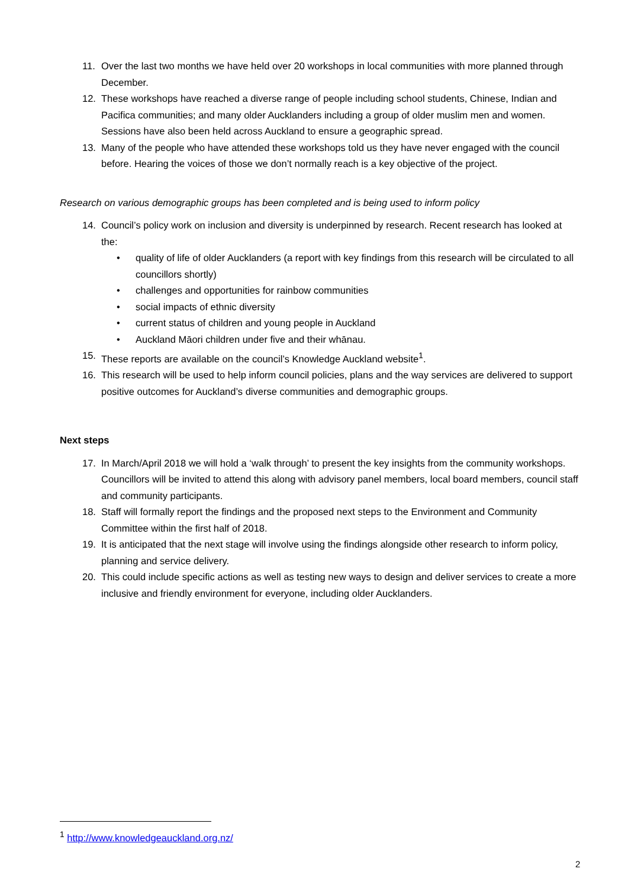11. Over the last two months we have held over 20 workshops in local communities with more planned through December.
12. These workshops have reached a diverse range of people including school students, Chinese, Indian and Pacifica communities; and many older Aucklanders including a group of older muslim men and women. Sessions have also been held across Auckland to ensure a geographic spread.
13. Many of the people who have attended these workshops told us they have never engaged with the council before. Hearing the voices of those we don’t normally reach is a key objective of the project.
Research on various demographic groups has been completed and is being used to inform policy
14. Council’s policy work on inclusion and diversity is underpinned by research. Recent research has looked at the:
• quality of life of older Aucklanders (a report with key findings from this research will be circulated to all councillors shortly)
• challenges and opportunities for rainbow communities
• social impacts of ethnic diversity
• current status of children and young people in Auckland
• Auckland Māori children under five and their whānau.
15. These reports are available on the council’s Knowledge Auckland website<sup>1</sup>.
16. This research will be used to help inform council policies, plans and the way services are delivered to support positive outcomes for Auckland’s diverse communities and demographic groups.
Next steps
17. In March/April 2018 we will hold a ‘walk through’ to present the key insights from the community workshops. Councillors will be invited to attend this along with advisory panel members, local board members, council staff and community participants.
18. Staff will formally report the findings and the proposed next steps to the Environment and Community Committee within the first half of 2018.
19. It is anticipated that the next stage will involve using the findings alongside other research to inform policy, planning and service delivery.
20. This could include specific actions as well as testing new ways to design and deliver services to create a more inclusive and friendly environment for everyone, including older Aucklanders.
<sup>1</sup> http://www.knowledgeauckland.org.nz/
2